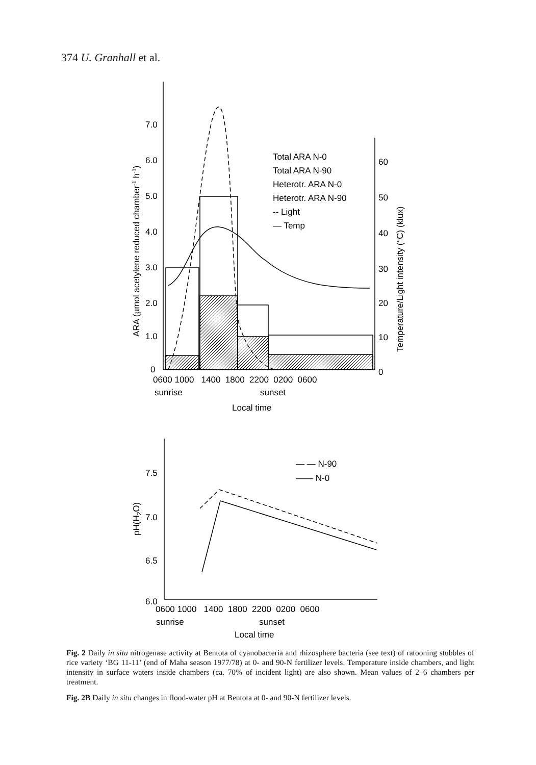374 U. Granhall et al.
7.0
6.0
5.0
4.0
3.0
2.0
1.0
0
60
50
40
30
20
10
0
0600 1000 1400 1800 2200 0200 0600
sunrise
sunset
Local time
Total ARA N-0
Total ARA N-90
Heterotr. ARA N-0
Heterotr. ARA N-90
-- Light
— Temp
ARA (µmol acetylene reduced chamber-1 h-1)
Temperature/Light intensity (°C) (klux)
— — N-90
—— N-0
7.5
7.0
6.5
6.0
pH(H2O)
0600 1000 1400 1800 2200 0200 0600
sunrise
sunset
Local time
Fig. 2 Daily in situ nitrogenase activity at Bentota of cyanobacteria and rhizosphere bacteria (see text) of ratooning stubbles of rice variety ‘BG 11-11’ (end of Maha season 1977/78) at 0- and 90-N fertilizer levels. Temperature inside chambers, and light intensity in surface waters inside chambers (ca. 70% of incident light) are also shown. Mean values of 2–6 chambers per treatment.
Fig. 2B Daily in situ changes in flood-water pH at Bentota at 0- and 90-N fertilizer levels.